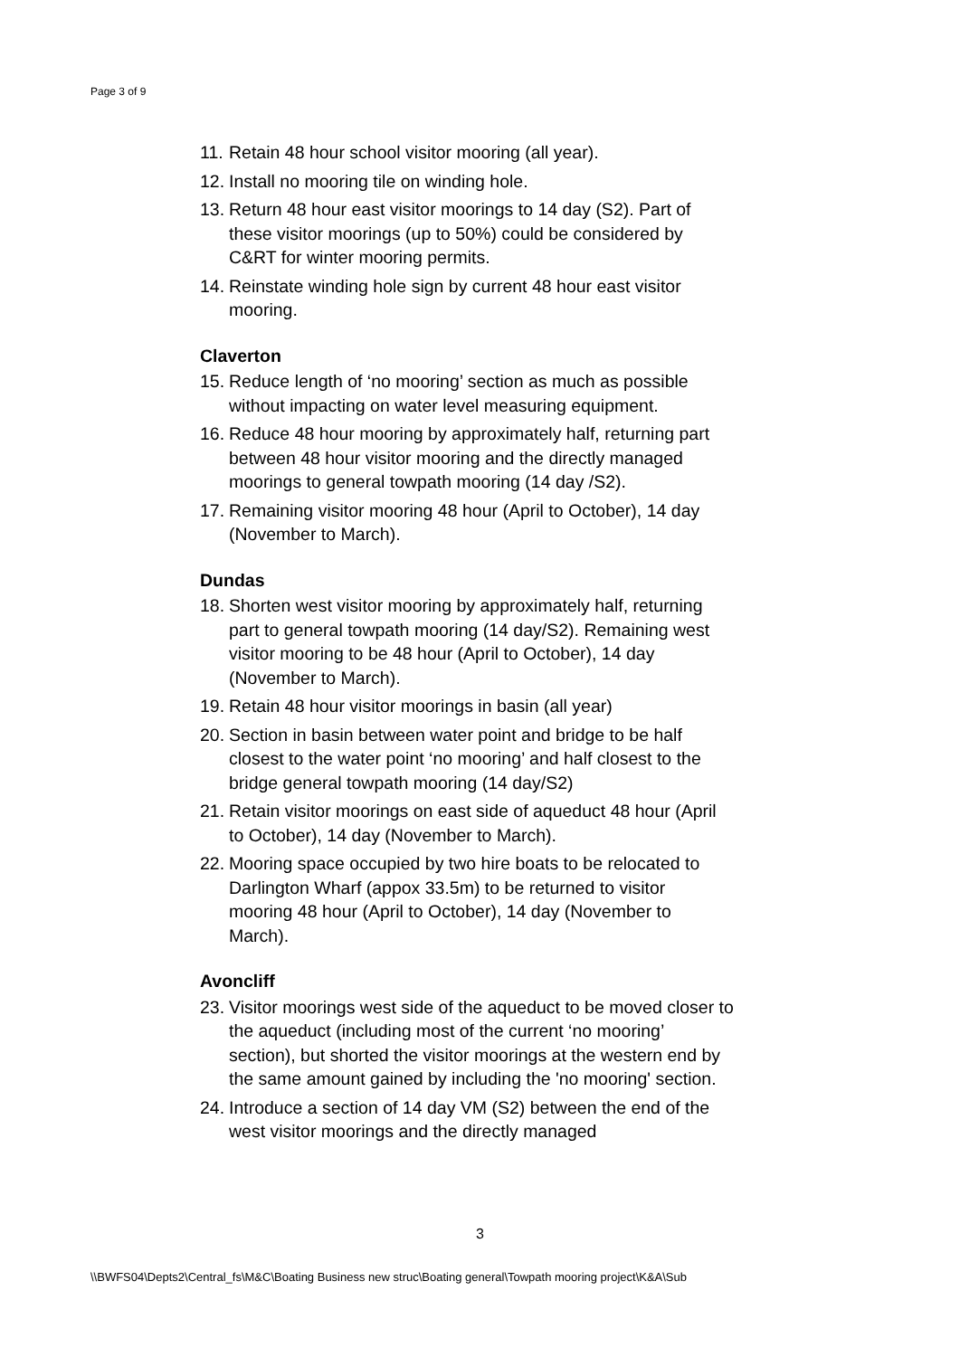Page 3 of 9
11. Retain 48 hour school visitor mooring (all year).
12. Install no mooring tile on winding hole.
13. Return 48 hour east visitor moorings to 14 day (S2). Part of these visitor moorings (up to 50%) could be considered by C&RT for winter mooring permits.
14. Reinstate winding hole sign by current 48 hour east visitor mooring.
Claverton
15. Reduce length of ‘no mooring’ section as much as possible without impacting on water level measuring equipment.
16. Reduce 48 hour mooring by approximately half, returning part between 48 hour visitor mooring and the directly managed moorings to general towpath mooring (14 day /S2).
17. Remaining visitor mooring 48 hour (April to October), 14 day (November to March).
Dundas
18. Shorten west visitor mooring by approximately half, returning part to general towpath mooring (14 day/S2). Remaining west visitor mooring to be 48 hour (April to October), 14 day (November to March).
19. Retain 48 hour visitor moorings in basin (all year)
20. Section in basin between water point and bridge to be half closest to the water point ‘no mooring’ and half closest to the bridge general towpath mooring (14 day/S2)
21. Retain visitor moorings on east side of aqueduct 48 hour (April to October), 14 day (November to March).
22. Mooring space occupied by two hire boats to be relocated to Darlington Wharf (appox 33.5m) to be returned to visitor mooring 48 hour (April to October), 14 day (November to March).
Avoncliff
23. Visitor moorings west side of the aqueduct to be moved closer to the aqueduct (including most of the current ‘no mooring’ section), but shorted the visitor moorings at the western end by the same amount gained by including the 'no mooring' section.
24. Introduce a section of 14 day VM (S2) between the end of the west visitor moorings and the directly managed
3
\\BWFS04\Depts2\Central_fs\M&C\Boating Business new struc\Boating general\Towpath mooring project\K&A\Sub